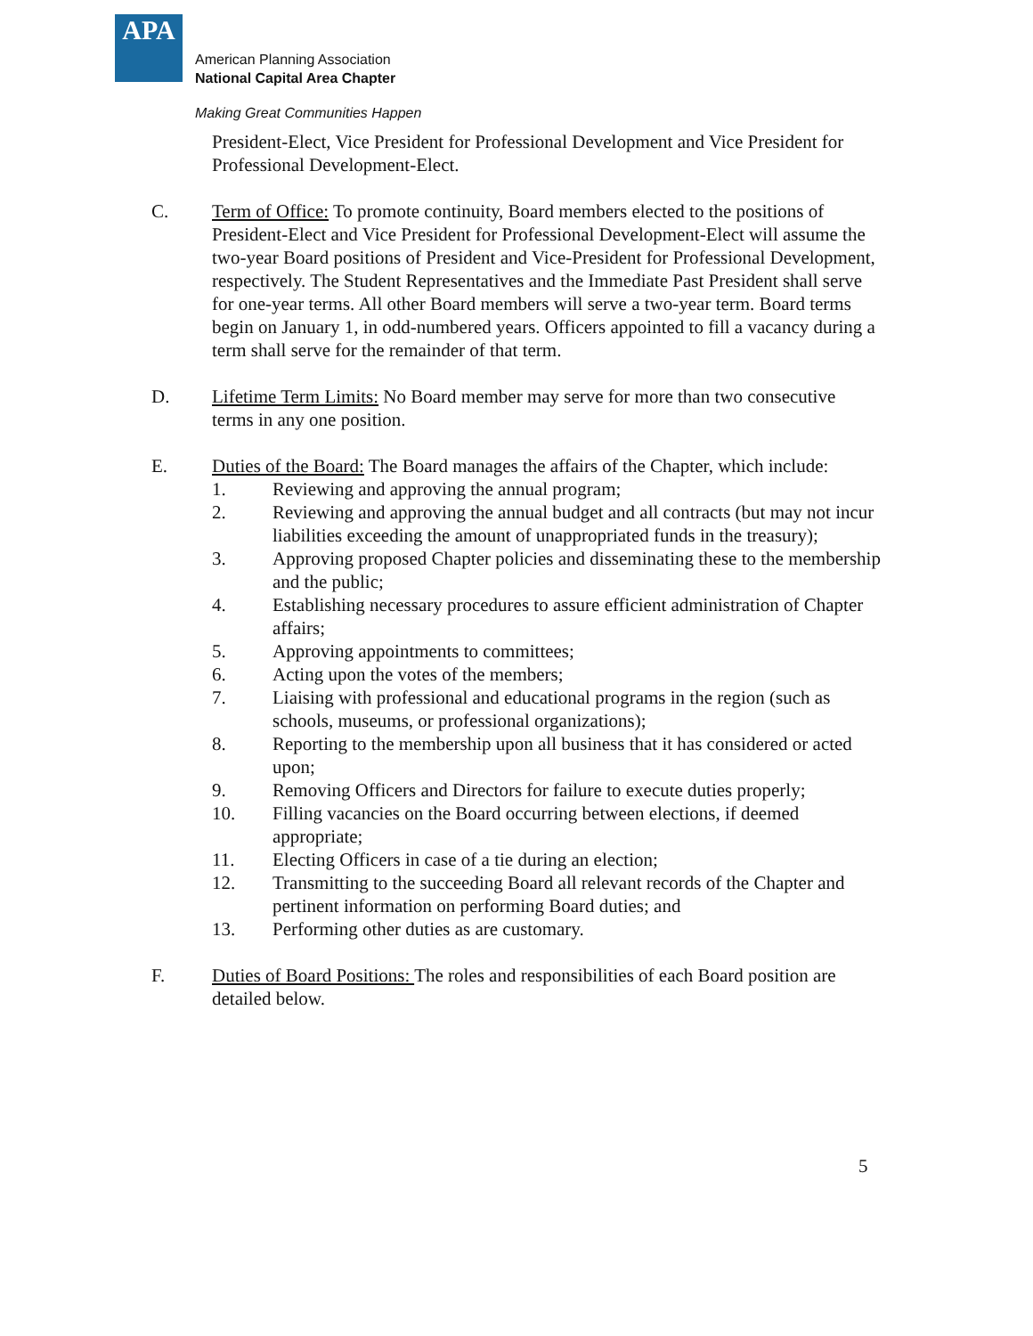APA
American Planning Association
National Capital Area Chapter
Making Great Communities Happen
President-Elect, Vice President for Professional Development and Vice President for Professional Development-Elect.
C. Term of Office: To promote continuity, Board members elected to the positions of President-Elect and Vice President for Professional Development-Elect will assume the two-year Board positions of President and Vice-President for Professional Development, respectively. The Student Representatives and the Immediate Past President shall serve for one-year terms. All other Board members will serve a two-year term. Board terms begin on January 1, in odd-numbered years. Officers appointed to fill a vacancy during a term shall serve for the remainder of that term.
D. Lifetime Term Limits: No Board member may serve for more than two consecutive terms in any one position.
E. Duties of the Board: The Board manages the affairs of the Chapter, which include:
1. Reviewing and approving the annual program;
2. Reviewing and approving the annual budget and all contracts (but may not incur liabilities exceeding the amount of unappropriated funds in the treasury);
3. Approving proposed Chapter policies and disseminating these to the membership and the public;
4. Establishing necessary procedures to assure efficient administration of Chapter affairs;
5. Approving appointments to committees;
6. Acting upon the votes of the members;
7. Liaising with professional and educational programs in the region (such as schools, museums, or professional organizations);
8. Reporting to the membership upon all business that it has considered or acted upon;
9. Removing Officers and Directors for failure to execute duties properly;
10. Filling vacancies on the Board occurring between elections, if deemed appropriate;
11. Electing Officers in case of a tie during an election;
12. Transmitting to the succeeding Board all relevant records of the Chapter and pertinent information on performing Board duties; and
13. Performing other duties as are customary.
F. Duties of Board Positions: The roles and responsibilities of each Board position are detailed below.
5